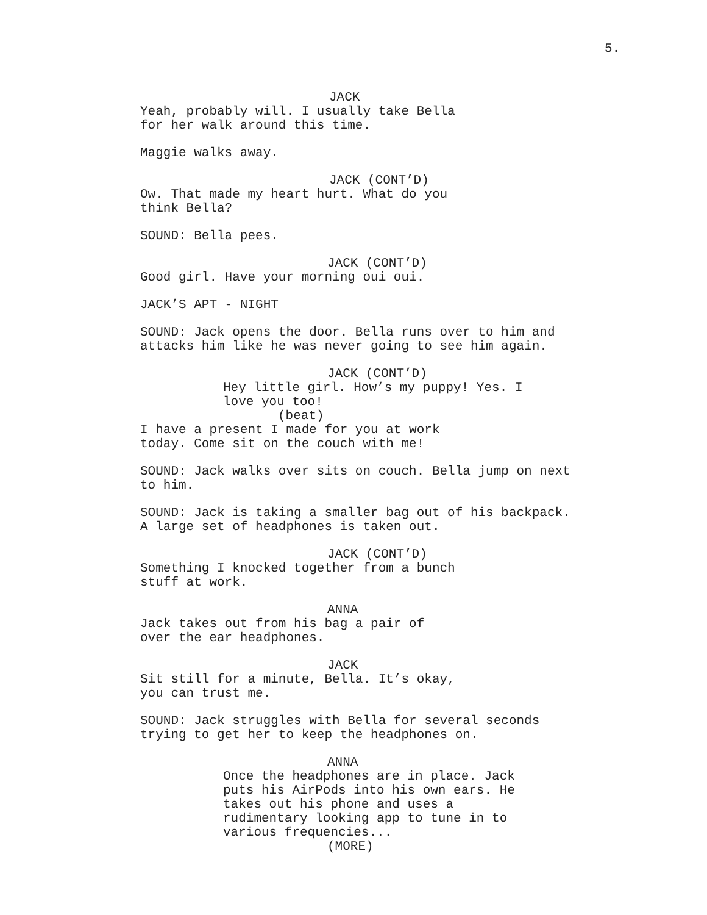5.
JACK
Yeah, probably will. I usually take Bella
for her walk around this time.
Maggie walks away.
JACK (CONT’D)
Ow. That made my heart hurt. What do you
think Bella?
SOUND: Bella pees.
JACK (CONT’D)
Good girl. Have your morning oui oui.
JACK’S APT - NIGHT
SOUND: Jack opens the door. Bella runs over to him and
attacks him like he was never going to see him again.
JACK (CONT’D)
Hey little girl. How’s my puppy! Yes. I
love you too!
(beat)
I have a present I made for you at work
today. Come sit on the couch with me!
SOUND: Jack walks over sits on couch. Bella jump on next
to him.
SOUND: Jack is taking a smaller bag out of his backpack.
A large set of headphones is taken out.
JACK (CONT’D)
Something I knocked together from a bunch
stuff at work.
ANNA
Jack takes out from his bag a pair of
over the ear headphones.
JACK
Sit still for a minute, Bella. It’s okay,
you can trust me.
SOUND: Jack struggles with Bella for several seconds
trying to get her to keep the headphones on.
ANNA
Once the headphones are in place. Jack
puts his AirPods into his own ears. He
takes out his phone and uses a
rudimentary looking app to tune in to
various frequencies...
(MORE)